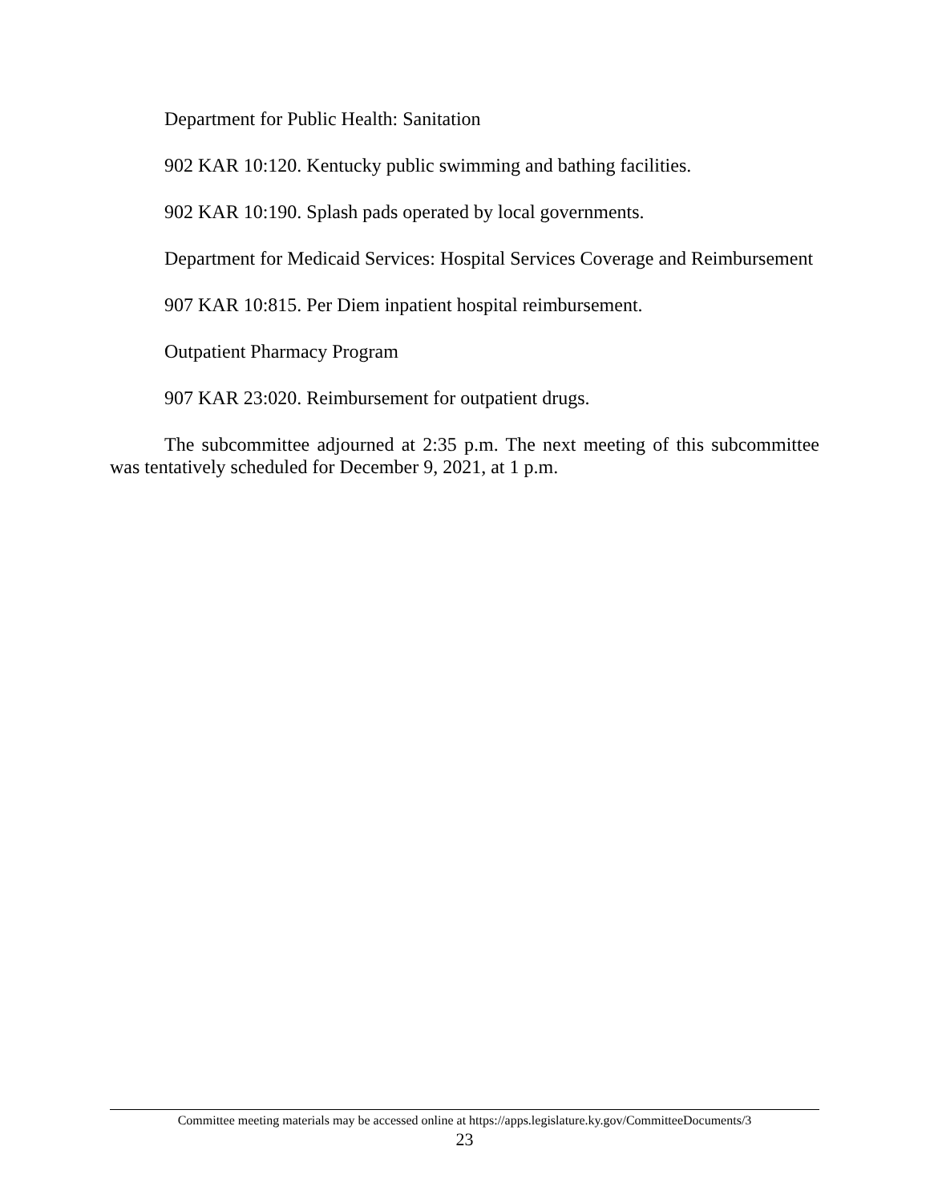Department for Public Health: Sanitation
902 KAR 10:120. Kentucky public swimming and bathing facilities.
902 KAR 10:190. Splash pads operated by local governments.
Department for Medicaid Services: Hospital Services Coverage and Reimbursement
907 KAR 10:815. Per Diem inpatient hospital reimbursement.
Outpatient Pharmacy Program
907 KAR 23:020. Reimbursement for outpatient drugs.
The subcommittee adjourned at 2:35 p.m. The next meeting of this subcommittee was tentatively scheduled for December 9, 2021, at 1 p.m.
Committee meeting materials may be accessed online at https://apps.legislature.ky.gov/CommitteeDocuments/3
23